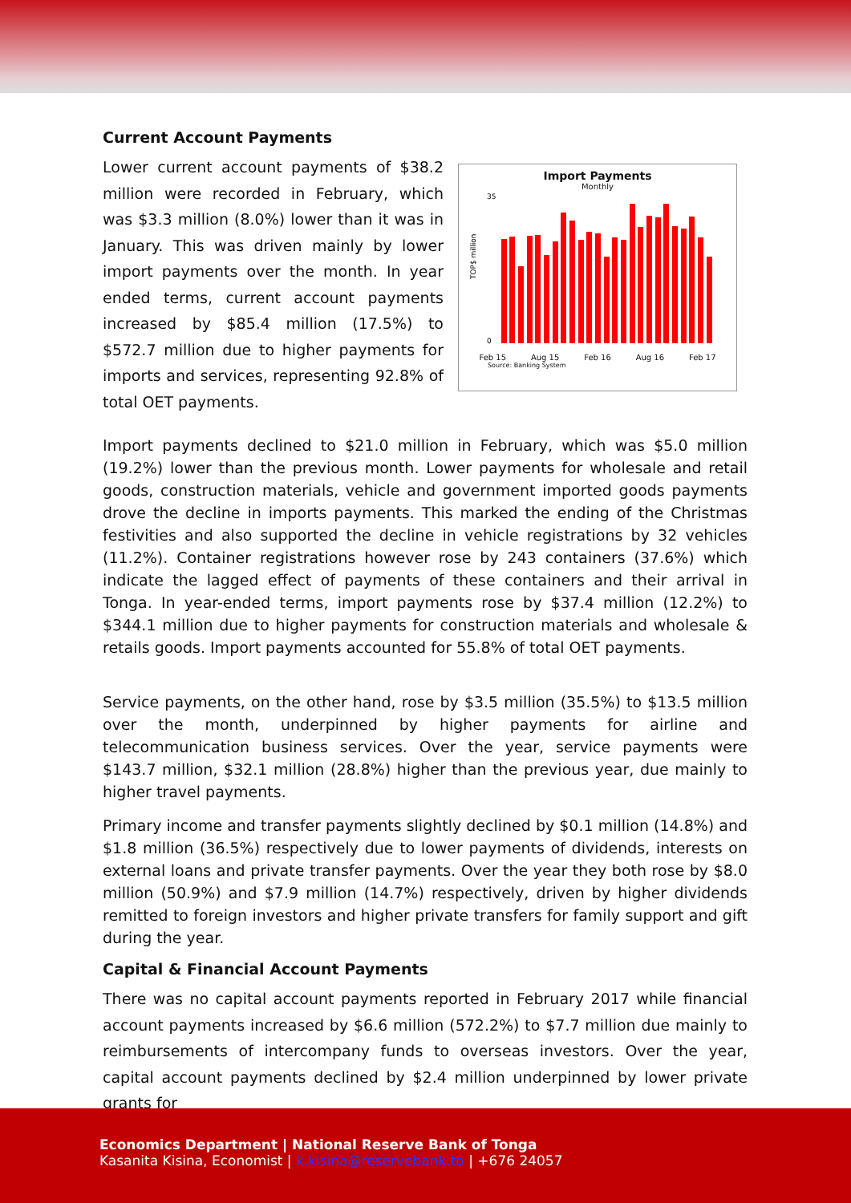Current Account Payments
Lower current account payments of $38.2 million were recorded in February, which was $3.3 million (8.0%) lower than it was in January. This was driven mainly by lower import payments over the month. In year ended terms, current account payments increased by $85.4 million (17.5%) to $572.7 million due to higher payments for imports and services, representing 92.8% of total OET payments.
Import Payments
Monthly
35
0
TOP$ million
Feb 15 Aug 15 Feb 16 Aug 16 Feb 17
Source: Banking System
Import payments declined to $21.0 million in February, which was $5.0 million (19.2%) lower than the previous month. Lower payments for wholesale and retail goods, construction materials, vehicle and government imported goods payments drove the decline in imports payments. This marked the ending of the Christmas festivities and also supported the decline in vehicle registrations by 32 vehicles (11.2%). Container registrations however rose by 243 containers (37.6%) which indicate the lagged effect of payments of these containers and their arrival in Tonga. In year-ended terms, import payments rose by $37.4 million (12.2%) to $344.1 million due to higher payments for construction materials and wholesale & retails goods. Import payments accounted for 55.8% of total OET payments.
Service payments, on the other hand, rose by $3.5 million (35.5%) to $13.5 million over the month, underpinned by higher payments for airline and telecommunication business services. Over the year, service payments were $143.7 million, $32.1 million (28.8%) higher than the previous year, due mainly to higher travel payments.
Primary income and transfer payments slightly declined by $0.1 million (14.8%) and $1.8 million (36.5%) respectively due to lower payments of dividends, interests on external loans and private transfer payments. Over the year they both rose by $8.0 million (50.9%) and $7.9 million (14.7%) respectively, driven by higher dividends remitted to foreign investors and higher private transfers for family support and gift during the year.
Capital & Financial Account Payments
There was no capital account payments reported in February 2017 while financial account payments increased by $6.6 million (572.2%) to $7.7 million due mainly to reimbursements of intercompany funds to overseas investors. Over the year, capital account payments declined by $2.4 million underpinned by lower private grants for
Economics Department | National Reserve Bank of Tonga
Kasanita Kisina, Economist | k.kisina@reservebank.to | +676 24057